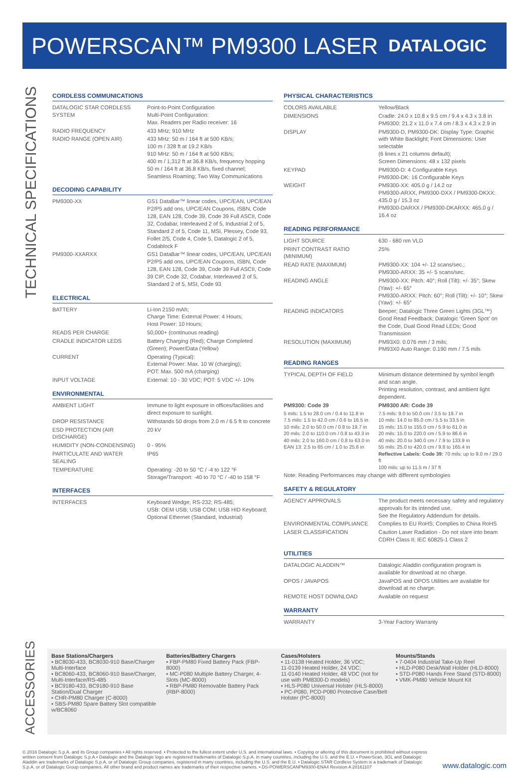POWERSCAN™ PM9300 LASER
DATALOGIC
TECHNICAL SPECIFICATIONS
CORDLESS COMMUNICATIONS
| DATALOGIC STAR CORDLESS SYSTEM | Point-to-Point Configuration Multi-Point Configuration: Max. Readers per Radio receiver: 16 |
| RADIO FREQUENCY | 433 MHz; 910 MHz |
| RADIO RANGE (OPEN AIR) | 433 MHz: 50 m / 164 ft at 500 KB/s; 100 m / 328 ft at 19.2 KB/s 910 MHz: 50 m / 164 ft at 500 KB/s; 400 m / 1,312 ft at 36.8 KB/s, frequency hopping 50 m / 164 ft at 36.8 KB/s, fixed channel; Seamless Roaming; Two Way Communications |
DECODING CAPABILITY
| PM9300-XX | GS1 DataBar™ linear codes, UPC/EAN, UPC/EAN P2/P5 add ons, UPC/EAN Coupons, ISBN, Code 128, EAN 128, Code 39, Code 39 Full ASCII, Code 32, Codabar, Interleaved 2 of 5, Industrial 2 of 5, Standard 2 of 5, Code 11, MSI, Plessey, Code 93, Follet 2/5, Code 4, Code 5, Datalogic 2 of 5, Codablock F |
| PM9300-XXARXX | GS1 DataBar™ linear codes, UPC/EAN, UPC/EAN P2/P5 add ons, UPC/EAN Coupons, ISBN, Code 128, EAN 128, Code 39, Code 39 Full ASCII, Code 39 CIP, Code 32, Codabar, Interleaved 2 of 5, Standard 2 of 5, MSI, Code 93 |
ELECTRICAL
| BATTERY | Li-Ion 2150 mAh; Charge Time: External Power: 4 Hours; Host Power: 10 Hours; |
| READS PER CHARGE | 50,000+ (continuous reading) |
| CRADLE INDICATOR LEDS | Battery Charging (Red); Charge Completed (Green); Power/Data (Yellow) |
| CURRENT | Operating (Typical): External Power: Max. 10 W (charging); POT: Max. 500 mA (charging) |
| INPUT VOLTAGE | External: 10 - 30 VDC; POT: 5 VDC +/- 10% |
ENVIRONMENTAL
| AMBIENT LIGHT | Immune to light exposure in offices/facilities and direct exposure to sunlight. |
| DROP RESISTANCE | Withstands 50 drops from 2.0 m / 6.5 ft to concrete |
| ESD PROTECTION (AIR DISCHARGE) | 20 kV |
| HUMIDITY (NON-CONDENSING) | 0 - 95% |
| PARTICULATE AND WATER SEALING | IP65 |
| TEMPERATURE | Operating: -20 to 50 °C / -4 to 122 °F Storage/Transport: -40 to 70 °C / -40 to 158 °F |
INTERFACES
| INTERFACES | Keyboard Wedge; RS-232; RS-485; USB: OEM USB; USB COM; USB HID Keyboard; Optional Ethernet (Standard, Industrial) |
PHYSICAL CHARACTERISTICS
| COLORS AVAILABLE | Yellow/Black |
| DIMENSIONS | Cradle: 24.0 x 10.8 x 9.5 cm / 9.4 x 4.3 x 3.8 in PM9300: 21.2 x 11.0 x 7.4 cm / 8.3 x 4.3 x 2.9 in |
| DISPLAY | PM9300-D, PM9300-DK: Display Type: Graphic with White Backlight; Font Dimensions: User selectable (6 lines x 21 columns default); Screen Dimensions: 48 x 132 pixels |
| KEYPAD | PM9300-D: 4 Configurable Keys PM9300-DK: 16 Configurable Keys |
| WEIGHT | PM9300-XX: 405.0 g / 14.2 oz PM9300-ARXX, PM9300-DXX / PM9300-DKXX: 435.0 g / 15.3 oz PM9300-DARXX / PM9300-DKARXX: 465.0 g / 16.4 oz |
READING PERFORMANCE
| LIGHT SOURCE | 630 - 680 nm VLD |
| PRINT CONTRAST RATIO (MINIMUM) | 25% |
| READ RATE (MAXIMUM) | PM9300-XX: 104 +/- 12 scans/sec.; PM9300-ARXX: 35 +/- 5 scans/sec. |
| READING ANGLE | PM9300-XX: Pitch: 40°; Roll (Tilt): +/- 35°; Skew (Yaw): +/- 65° PM9300-ARXX: Pitch: 60°; Roll (Tilt): +/- 10°; Skew (Yaw): +/- 65° |
| READING INDICATORS | Beeper; Datalogic Three Green Lights (3GL™) Good Read Feedback; Datalogic ‘Green Spot’ on the Code, Dual Good Read LEDs; Good Transmission |
| RESOLUTION (MAXIMUM) | PM93X0: 0.076 mm / 3 mils; PM93X0 Auto Range: 0.190 mm / 7.5 mils |
READING RANGES
| TYPICAL DEPTH OF FIELD | Minimum distance determined by symbol length and scan angle. Printing resolution, contrast, and ambient light dependent. |
| PM9300: Code 39 | PM9300 AR: Code 39 |
| 5 mils: 1.5 to 28.0 cm / 0.4 to 11.8 in 7.5 mils: 1.5 to 42.0 cm / 0.6 to 16.5 in 10 mils: 2.0 to 50.0 cm / 0.8 to 19.7 in 20 mils: 2.0 to 110.0 cm / 0.8 to 43.3 in 40 mils: 2.0 to 160.0 cm / 0.8 to 63.0 in EAN 13: 2.5 to 65 cm / 1.0 to 25.6 in | 7.5 mils: 9.0 to 50.0 cm / 3.5 to 19.7 in 10 mils: 14.0 to 85.0 cm / 5.5 to 33.5 in 15 mils: 15.0 to 155.0 cm / 5.9 to 61.0 in 20 mils: 15.0 to 220.0 cm / 5.9 to 86.6 in 40 mils: 20.0 to 340.0 cm / 7.9 to 133.9 in 55 mils: 25.0 to 420.0 cm / 9.8 to 165.4 in Reflective Labels: Code 39: 70 mils: up to 9.0 m / 29.0 ft 100 mils: up to 11.5 m / 37 ft |
| Note: Reading Performances may change with different symbologies | |
SAFETY & REGULATORY
| AGENCY APPROVALS | The product meets necessary safety and regulatory approvals for its intended use. See the Regulatory Addendum for details. |
| ENVIRONMENTAL COMPLIANCE | Complies to EU RoHS; Complies to China RoHS |
| LASER CLASSIFICATION | Caution Laser Radiation - Do not stare into beam CDRH Class II; IEC 60825-1 Class 2 |
UTILITIES
| DATALOGIC ALADDIN™ | Datalogic Aladdin configuration program is available for download at no charge. |
| OPOS / JAVAPOS | JavaPOS and OPOS Utilities are available for download at no charge. |
| REMOTE HOST DOWNLOAD | Available on request |
WARRANTY
| WARRANTY | 3-Year Factory Warranty |
ACCESSORIES
Base Stations/Chargers
▪ BC8030-433, BC8030-910 Base/Charger Multi-Interface
▪ BC8060-433, BC8060-910 Base/Charger, Multi-Interface/RS-485
▪ BC9180-433, BC9180-910 Base Station/Dual Charger
▪ CHR-PM80 Charger (C-8000)
▪ SBS-PM80 Spare Battery Slot compatible w/BC8060
Batteries/Battery Chargers
▪ FBP-PM80 Fixed Battery Pack (FBP-8000)
▪ MC-P080 Multiple Battery Charger, 4-Slots (MC-8000)
▪ RBP-PM80 Removable Battery Pack (RBP-8000)
Cases/Holsters
▪ 11-0138 Heated Holder, 36 VDC;
11-0139 Heated Holder, 24 VDC;
11-0140 Heated Holder, 48 VDC (not for use with PM8300-D models)
▪ HLS-P080 Universal Holster (HLS-8000)
▪ PC-P080, PCD-P080 Protective Case/Belt Holster (PC-8000)
Mounts/Stands
▪ 7-0404 Industrial Take-Up Reel
▪ HLD-P080 Desk/Wall Holder (HLD-8000)
▪ STD-P080 Hands Free Stand (STD-8000)
▪ VMK-PM80 Vehicle Mount Kit
© 2016 Datalogic S.p.A. and its Group companies ▪ All rights reserved. ▪ Protected to the fullest extent under U.S. and international laws. ▪ Copying or altering of this document is prohibited without express written consent from Datalogic S.p.A.▪ Datalogic and the Datalogic logo are registered trademarks of Datalogic S.p.A. in many countries, including the U.S. and the E.U. ▪ PowerScan, 3GL and Datalogic Aladdin are trademarks of Datalogic S.p.A. or of Datalogic Group companies, registered in many countries, including the U.S. and the E.U. ▪ Datalogic STAR Cordless System is a trademark of Datalogic S.p.A. or of Datalogic Group companies. All other brand and product names are trademarks of their respective owners. ▪ DS-POWERSCANPM9300-ENA4 Revision A 20161107
www.datalogic.com